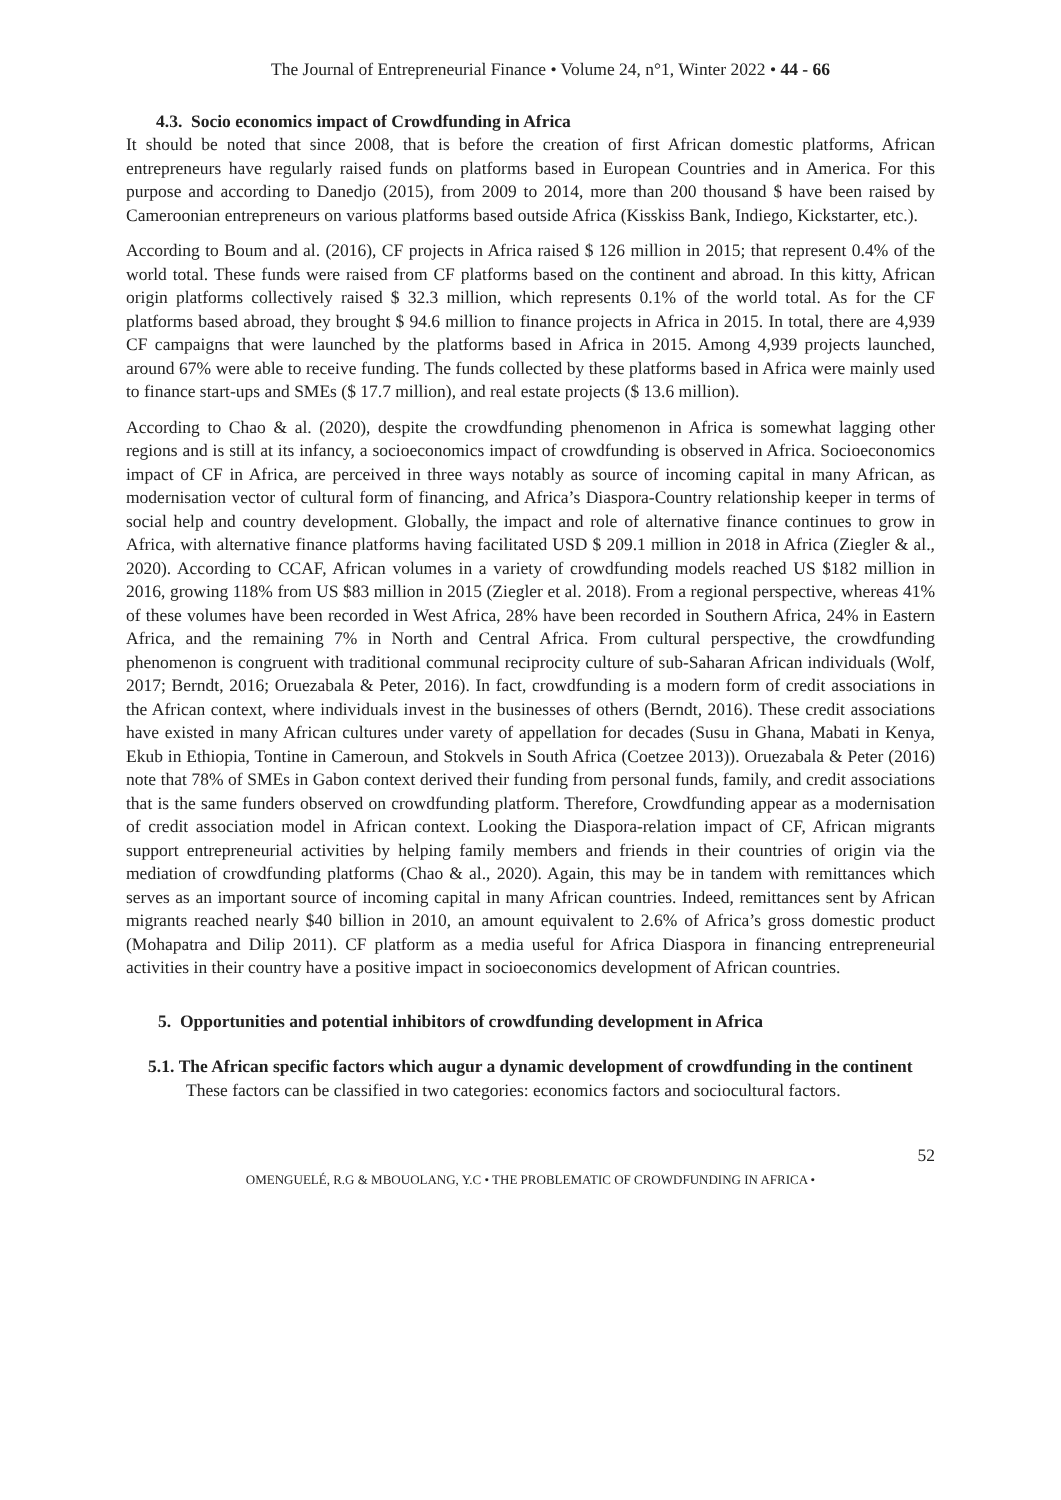The Journal of Entrepreneurial Finance • Volume 24, n°1, Winter 2022 • 44 - 66
4.3. Socio economics impact of Crowdfunding in Africa
It should be noted that since 2008, that is before the creation of first African domestic platforms, African entrepreneurs have regularly raised funds on platforms based in European Countries and in America. For this purpose and according to Danedjo (2015), from 2009 to 2014, more than 200 thousand $ have been raised by Cameroonian entrepreneurs on various platforms based outside Africa (Kisskiss Bank, Indiego, Kickstarter, etc.).
According to Boum and al. (2016), CF projects in Africa raised $ 126 million in 2015; that represent 0.4% of the world total. These funds were raised from CF platforms based on the continent and abroad. In this kitty, African origin platforms collectively raised $ 32.3 million, which represents 0.1% of the world total. As for the CF platforms based abroad, they brought $ 94.6 million to finance projects in Africa in 2015. In total, there are 4,939 CF campaigns that were launched by the platforms based in Africa in 2015. Among 4,939 projects launched, around 67% were able to receive funding. The funds collected by these platforms based in Africa were mainly used to finance start-ups and SMEs ($ 17.7 million), and real estate projects ($ 13.6 million).
According to Chao & al. (2020), despite the crowdfunding phenomenon in Africa is somewhat lagging other regions and is still at its infancy, a socioeconomics impact of crowdfunding is observed in Africa. Socioeconomics impact of CF in Africa, are perceived in three ways notably as source of incoming capital in many African, as modernisation vector of cultural form of financing, and Africa’s Diaspora-Country relationship keeper in terms of social help and country development. Globally, the impact and role of alternative finance continues to grow in Africa, with alternative finance platforms having facilitated USD $ 209.1 million in 2018 in Africa (Ziegler & al., 2020). According to CCAF, African volumes in a variety of crowdfunding models reached US $182 million in 2016, growing 118% from US $83 million in 2015 (Ziegler et al. 2018). From a regional perspective, whereas 41% of these volumes have been recorded in West Africa, 28% have been recorded in Southern Africa, 24% in Eastern Africa, and the remaining 7% in North and Central Africa. From cultural perspective, the crowdfunding phenomenon is congruent with traditional communal reciprocity culture of sub-Saharan African individuals (Wolf, 2017; Berndt, 2016; Oruezabala & Peter, 2016). In fact, crowdfunding is a modern form of credit associations in the African context, where individuals invest in the businesses of others (Berndt, 2016). These credit associations have existed in many African cultures under varety of appellation for decades (Susu in Ghana, Mabati in Kenya, Ekub in Ethiopia, Tontine in Cameroun, and Stokvels in South Africa (Coetzee 2013)). Oruezabala & Peter (2016) note that 78% of SMEs in Gabon context derived their funding from personal funds, family, and credit associations that is the same funders observed on crowdfunding platform. Therefore, Crowdfunding appear as a modernisation of credit association model in African context. Looking the Diaspora-relation impact of CF, African migrants support entrepreneurial activities by helping family members and friends in their countries of origin via the mediation of crowdfunding platforms (Chao & al., 2020). Again, this may be in tandem with remittances which serves as an important source of incoming capital in many African countries. Indeed, remittances sent by African migrants reached nearly $40 billion in 2010, an amount equivalent to 2.6% of Africa’s gross domestic product (Mohapatra and Dilip 2011). CF platform as a media useful for Africa Diaspora in financing entrepreneurial activities in their country have a positive impact in socioeconomics development of African countries.
5. Opportunities and potential inhibitors of crowdfunding development in Africa
5.1. The African specific factors which augur a dynamic development of crowdfunding in the continent
These factors can be classified in two categories: economics factors and sociocultural factors.
52
OMENGUELÉ, R.G & MBOUOLANG, Y.C • THE PROBLEMATIC OF CROWDFUNDING IN AFRICA •